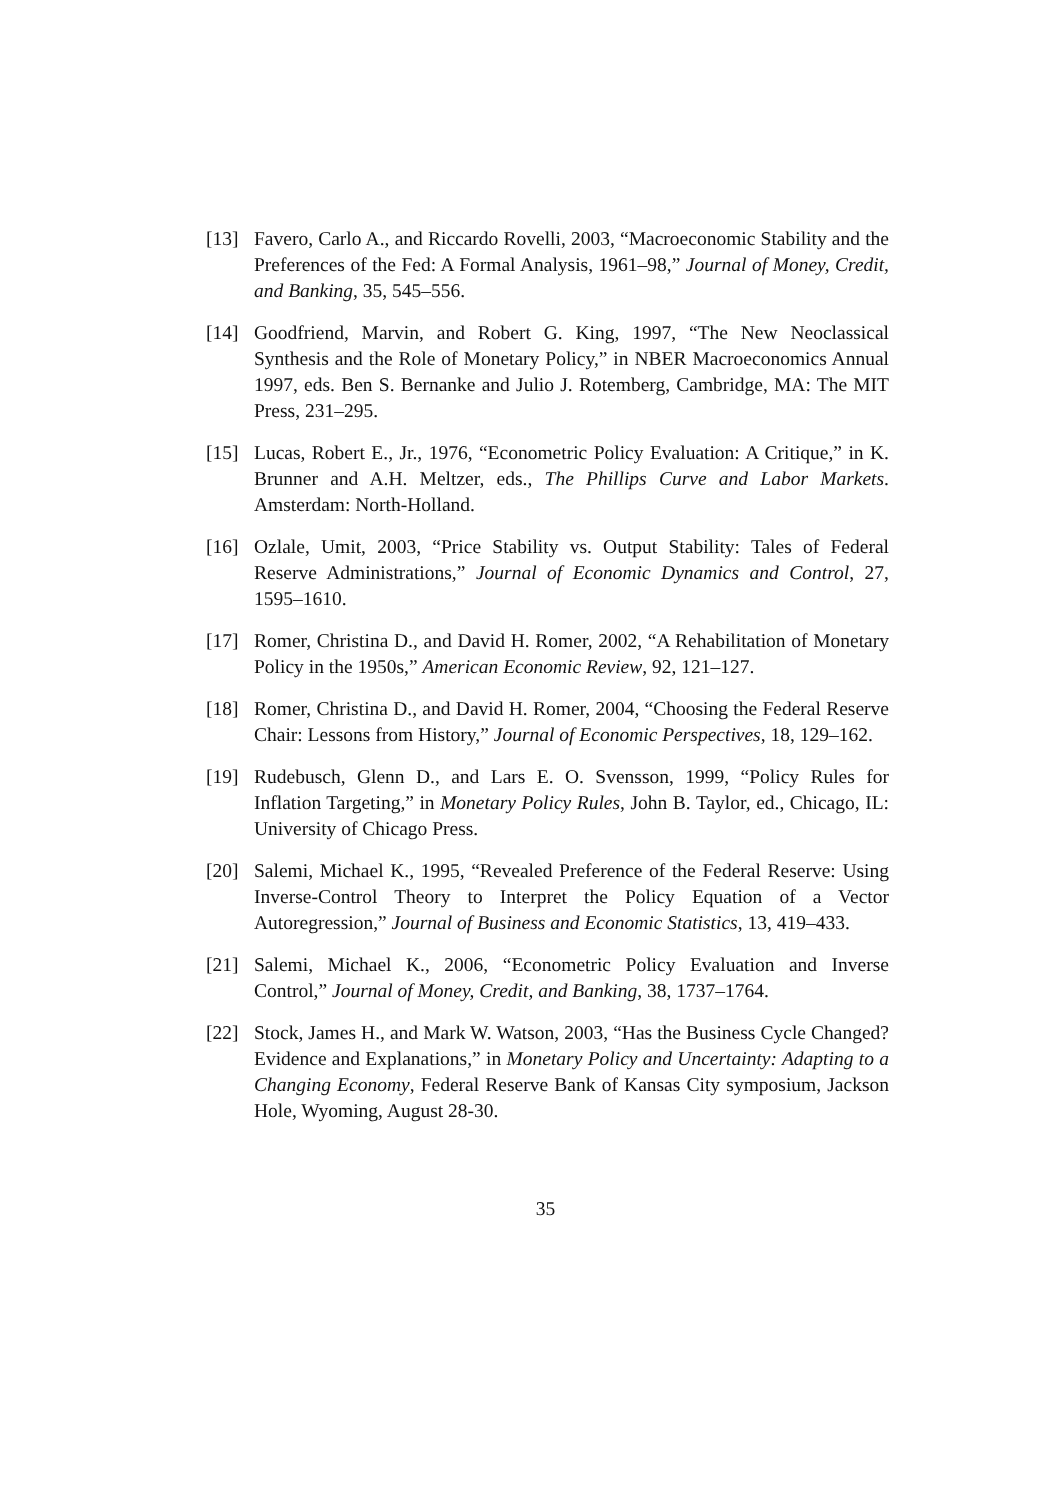[13] Favero, Carlo A., and Riccardo Rovelli, 2003, “Macroeconomic Stability and the Preferences of the Fed: A Formal Analysis, 1961–98,” Journal of Money, Credit, and Banking, 35, 545–556.
[14] Goodfriend, Marvin, and Robert G. King, 1997, “The New Neoclassical Synthesis and the Role of Monetary Policy,” in NBER Macroeconomics Annual 1997, eds. Ben S. Bernanke and Julio J. Rotemberg, Cambridge, MA: The MIT Press, 231–295.
[15] Lucas, Robert E., Jr., 1976, “Econometric Policy Evaluation: A Critique,” in K. Brunner and A.H. Meltzer, eds., The Phillips Curve and Labor Markets. Amsterdam: North-Holland.
[16] Ozlale, Umit, 2003, “Price Stability vs. Output Stability: Tales of Federal Reserve Administrations,” Journal of Economic Dynamics and Control, 27, 1595–1610.
[17] Romer, Christina D., and David H. Romer, 2002, “A Rehabilitation of Monetary Policy in the 1950s,” American Economic Review, 92, 121–127.
[18] Romer, Christina D., and David H. Romer, 2004, “Choosing the Federal Reserve Chair: Lessons from History,” Journal of Economic Perspectives, 18, 129–162.
[19] Rudebusch, Glenn D., and Lars E. O. Svensson, 1999, “Policy Rules for Inflation Targeting,” in Monetary Policy Rules, John B. Taylor, ed., Chicago, IL: University of Chicago Press.
[20] Salemi, Michael K., 1995, “Revealed Preference of the Federal Reserve: Using Inverse-Control Theory to Interpret the Policy Equation of a Vector Autoregression,” Journal of Business and Economic Statistics, 13, 419–433.
[21] Salemi, Michael K., 2006, “Econometric Policy Evaluation and Inverse Control,” Journal of Money, Credit, and Banking, 38, 1737–1764.
[22] Stock, James H., and Mark W. Watson, 2003, “Has the Business Cycle Changed? Evidence and Explanations,” in Monetary Policy and Uncertainty: Adapting to a Changing Economy, Federal Reserve Bank of Kansas City symposium, Jackson Hole, Wyoming, August 28-30.
35